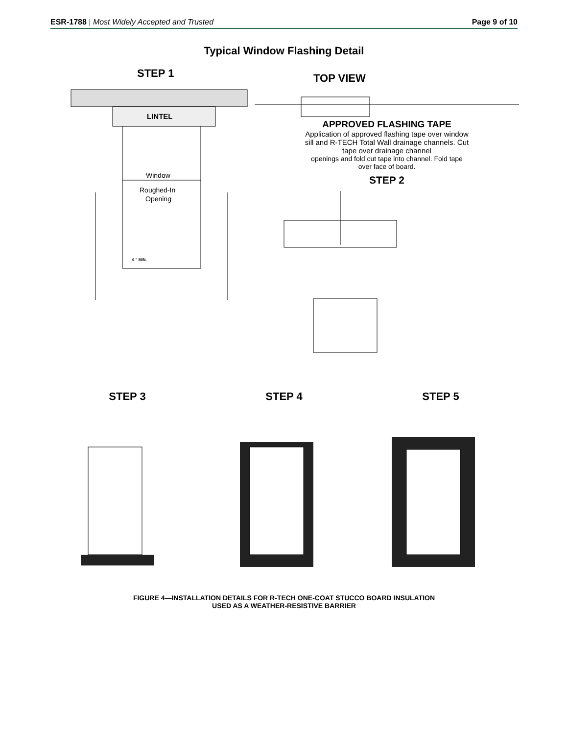ESR-1788 | Most Widely Accepted and Trusted
Page 9 of 10
Typical Window Flashing Detail
STEP 1
LINTEL
Window
Roughed-In
Opening
6 " MIN.
TOP VIEW
APPROVED FLASHING TAPE
Application of approved flashing tape over window sill and R-TECH Total Wall drainage channels. Cut tape over drainage channel
openings and fold cut tape into channel. Fold tape over face of board.
STEP 2
STEP 3 STEP 4 STEP 5
FIGURE 4—INSTALLATION DETAILS FOR R-TECH ONE-COAT STUCCO BOARD INSULATION
USED AS A WEATHER-RESISTIVE BARRIER